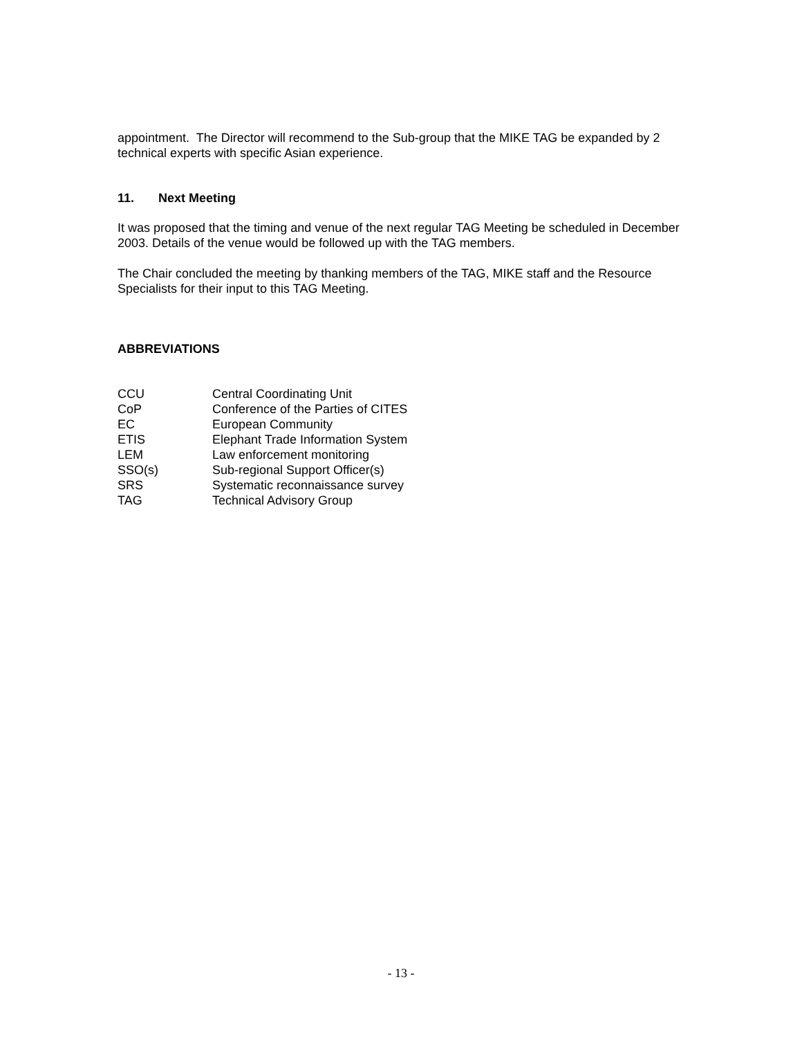appointment. The Director will recommend to the Sub-group that the MIKE TAG be expanded by 2 technical experts with specific Asian experience.
11. Next Meeting
It was proposed that the timing and venue of the next regular TAG Meeting be scheduled in December 2003. Details of the venue would be followed up with the TAG members.
The Chair concluded the meeting by thanking members of the TAG, MIKE staff and the Resource Specialists for their input to this TAG Meeting.
ABBREVIATIONS
| CCU | Central Coordinating Unit |
| CoP | Conference of the Parties of CITES |
| EC | European Community |
| ETIS | Elephant Trade Information System |
| LEM | Law enforcement monitoring |
| SSO(s) | Sub-regional Support Officer(s) |
| SRS | Systematic reconnaissance survey |
| TAG | Technical Advisory Group |
- 13 -